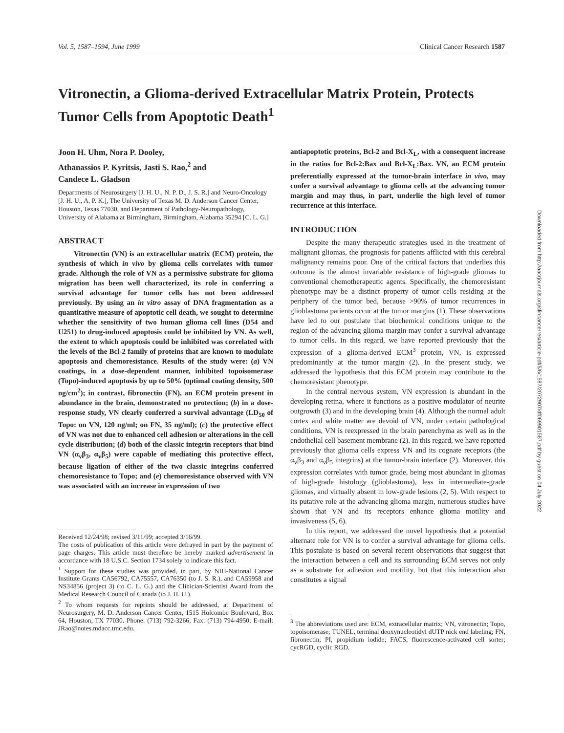Vol. 5, 1587–1594, June 1999 Clinical Cancer Research 1587
Vitronectin, a Glioma-derived Extracellular Matrix Protein, Protects Tumor Cells from Apoptotic Death<sup>1</sup>
Joon H. Uhm, Nora P. Dooley,
Athanassios P. Kyritsis, Jasti S. Rao,<sup>2</sup> and
Candece L. Gladson
Departments of Neurosurgery [J. H. U., N. P. D., J. S. R.] and Neuro-Oncology [J. H. U., A. P. K.], The University of Texas M. D. Anderson Cancer Center, Houston, Texas 77030, and Department of Pathology-Neuropathology, University of Alabama at Birmingham, Birmingham, Alabama 35294 [C. L. G.]
ABSTRACT
Vitronectin (VN) is an extracellular matrix (ECM) protein, the synthesis of which in vivo by glioma cells correlates with tumor grade. Although the role of VN as a permissive substrate for glioma migration has been well characterized, its role in conferring a survival advantage for tumor cells has not been addressed previously. By using an in vitro assay of DNA fragmentation as a quantitative measure of apoptotic cell death, we sought to determine whether the sensitivity of two human glioma cell lines (D54 and U251) to drug-induced apoptosis could be inhibited by VN. As well, the extent to which apoptosis could be inhibited was correlated with the levels of the Bcl-2 family of proteins that are known to modulate apoptosis and chemoresistance. Results of the study were: (a) VN coatings, in a dose-dependent manner, inhibited topoisomerase (Topo)-induced apoptosis by up to 50% (optimal coating density, 500 ng/cm<sup>2</sup>); in contrast, fibronectin (FN), an ECM protein present in abundance in the brain, demonstrated no protection; (b) in a dose-response study, VN clearly conferred a survival advantage (LD<sub>50</sub> of Topo: on VN, 120 ng/ml; on FN, 35 ng/ml); (c) the protective effect of VN was not due to enhanced cell adhesion or alterations in the cell cycle distribution; (d) both of the classic integrin receptors that bind VN (α<sub>v</sub>β<sub>3</sub>, α<sub>v</sub>β<sub>5</sub>) were capable of mediating this protective effect, because ligation of either of the two classic integrins conferred chemoresistance to Topo; and (e) chemoresistance observed with VN was associated with an increase in expression of two
Received 12/24/98; revised 3/11/99; accepted 3/16/99.
The costs of publication of this article were defrayed in part by the payment of page charges. This article must therefore be hereby marked advertisement in accordance with 18 U.S.C. Section 1734 solely to indicate this fact.
<sup>1</sup> Support for these studies was provided, in part, by NIH-National Cancer Institute Grants CA56792, CA75557, CA76350 (to J. S. R.), and CA59958 and NS34856 (project 3) (to C. L. G.) and the Clinician-Scientist Award from the Medical Research Council of Canada (to J. H. U.).
<sup>2</sup> To whom requests for reprints should be addressed, at Department of Neurosurgery, M. D. Anderson Cancer Center, 1515 Holcombe Boulevard, Box 64, Houston, TX 77030. Phone: (713) 792-3266; Fax: (713) 794-4950; E-mail: JRao@notes.mdacc.tmc.edu.
antiapoptotic proteins, Bcl-2 and Bcl-X<sub>L</sub>, with a consequent increase in the ratios for Bcl-2:Bax and Bcl-X<sub>L</sub>:Bax. VN, an ECM protein preferentially expressed at the tumor-brain interface in vivo, may confer a survival advantage to glioma cells at the advancing tumor margin and may thus, in part, underlie the high level of tumor recurrence at this interface.
INTRODUCTION
Despite the many therapeutic strategies used in the treatment of malignant gliomas, the prognosis for patients afflicted with this cerebral malignancy remains poor. One of the critical factors that underlies this outcome is the almost invariable resistance of high-grade gliomas to conventional chemotherapeutic agents. Specifically, the chemoresistant phenotype may be a distinct property of tumor cells residing at the periphery of the tumor bed, because >90% of tumor recurrences in glioblastoma patients occur at the tumor margins (1). These observations have led to our postulate that biochemical conditions unique to the region of the advancing glioma margin may confer a survival advantage to tumor cells. In this regard, we have reported previously that the expression of a glioma-derived ECM<sup>3</sup> protein, VN, is expressed predominantly at the tumor margin (2). In the present study, we addressed the hypothesis that this ECM protein may contribute to the chemoresistant phenotype.
In the central nervous system, VN expression is abundant in the developing retina, where it functions as a positive modulator of neurite outgrowth (3) and in the developing brain (4). Although the normal adult cortex and white matter are devoid of VN, under certain pathological conditions, VN is reexpressed in the brain parenchyma as well as in the endothelial cell basement membrane (2). In this regard, we have reported previously that glioma cells express VN and its cognate receptors (the α<sub>v</sub>β<sub>3</sub> and α<sub>v</sub>β<sub>5</sub> integrins) at the tumor-brain interface (2). Moreover, this expression correlates with tumor grade, being most abundant in gliomas of high-grade histology (glioblastoma), less in intermediate-grade gliomas, and virtually absent in low-grade lesions (2, 5). With respect to its putative role at the advancing glioma margin, numerous studies have shown that VN and its receptors enhance glioma motility and invasiveness (5, 6).
In this report, we addressed the novel hypothesis that a potential alternate role for VN is to confer a survival advantage for glioma cells. This postulate is based on several recent observations that suggest that the interaction between a cell and its surrounding ECM serves not only as a substrate for adhesion and motility, but that this interaction also constitutes a signal
<sup>3</sup> The abbreviations used are: ECM, extracellular matrix; VN, vitronectin; Topo, topoisomerase; TUNEL, terminal deoxynucleotidyl dUTP nick end labeling; FN, fibronectin; PI, propidium iodide; FACS, fluorescence-activated cell sorter; cycRGD, cyclic RGD.
Downloaded from http://aacrjournals.org/clincancerres/article-pdf/5/6/1587/2072907/df069901587.pdf by guest on 04 July 2022